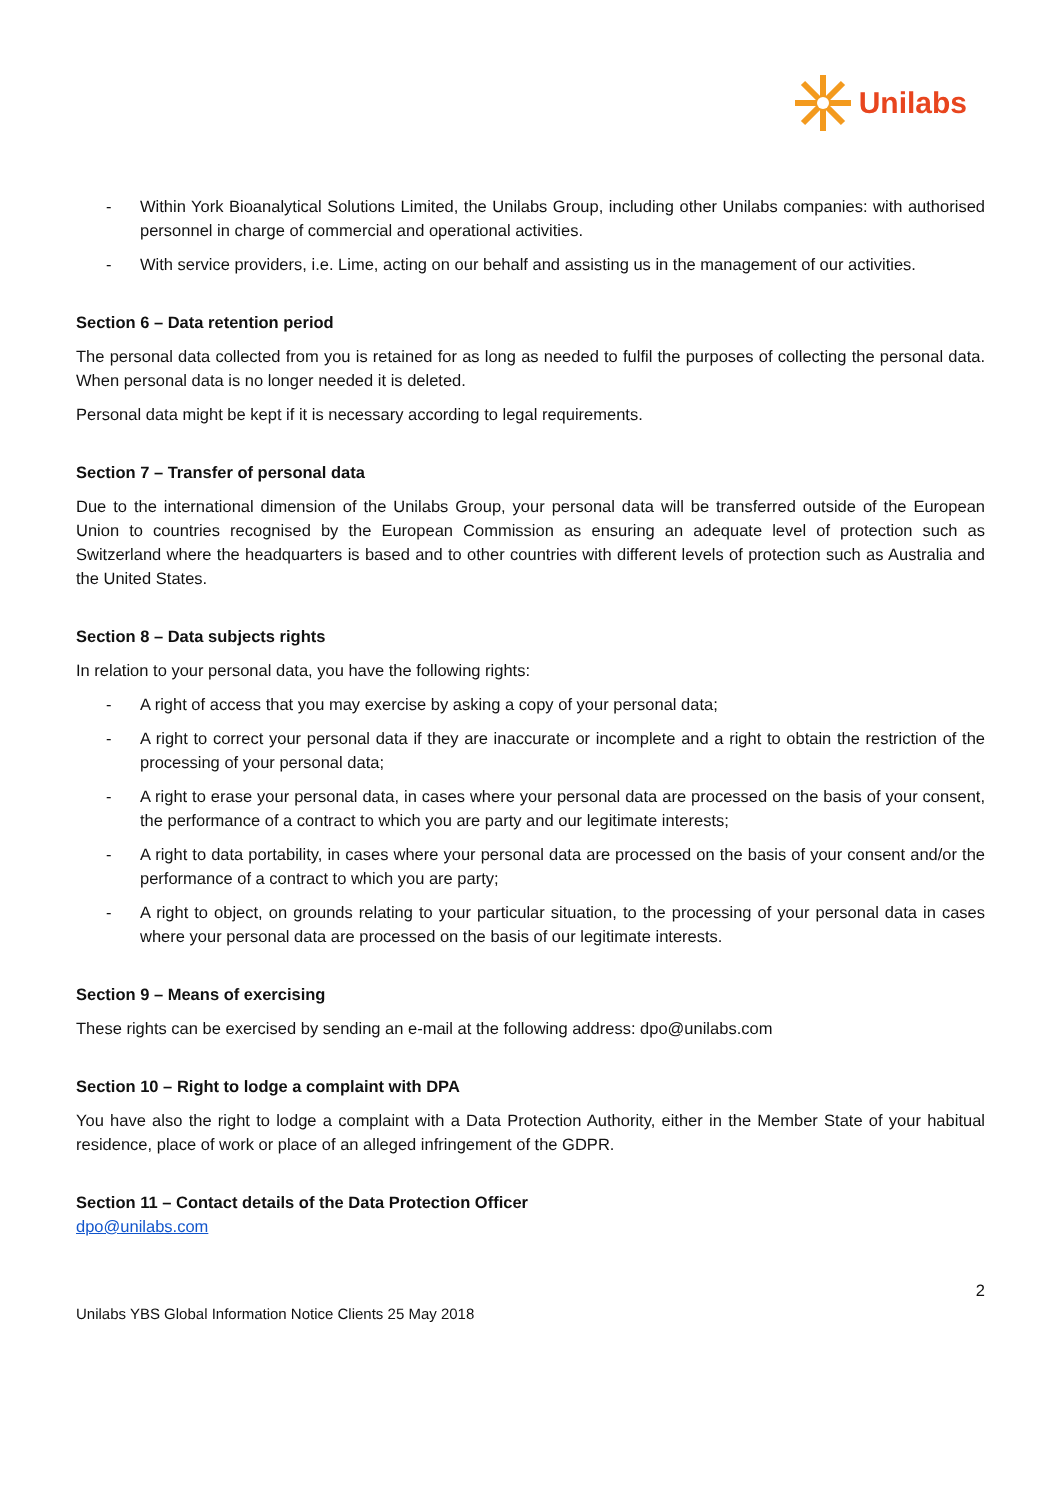Unilabs
- Within York Bioanalytical Solutions Limited, the Unilabs Group, including other Unilabs companies: with authorised personnel in charge of commercial and operational activities.
- With service providers, i.e. Lime, acting on our behalf and assisting us in the management of our activities.
Section 6 – Data retention period
The personal data collected from you is retained for as long as needed to fulfil the purposes of collecting the personal data. When personal data is no longer needed it is deleted.
Personal data might be kept if it is necessary according to legal requirements.
Section 7 – Transfer of personal data
Due to the international dimension of the Unilabs Group, your personal data will be transferred outside of the European Union to countries recognised by the European Commission as ensuring an adequate level of protection such as Switzerland where the headquarters is based and to other countries with different levels of protection such as Australia and the United States.
Section 8 – Data subjects rights
In relation to your personal data, you have the following rights:
- A right of access that you may exercise by asking a copy of your personal data;
- A right to correct your personal data if they are inaccurate or incomplete and a right to obtain the restriction of the processing of your personal data;
- A right to erase your personal data, in cases where your personal data are processed on the basis of your consent, the performance of a contract to which you are party and our legitimate interests;
- A right to data portability, in cases where your personal data are processed on the basis of your consent and/or the performance of a contract to which you are party;
- A right to object, on grounds relating to your particular situation, to the processing of your personal data in cases where your personal data are processed on the basis of our legitimate interests.
Section 9 – Means of exercising
These rights can be exercised by sending an e-mail at the following address: dpo@unilabs.com
Section 10 – Right to lodge a complaint with DPA
You have also the right to lodge a complaint with a Data Protection Authority, either in the Member State of your habitual residence, place of work or place of an alleged infringement of the GDPR.
Section 11 – Contact details of the Data Protection Officer
dpo@unilabs.com
2
Unilabs YBS Global Information Notice Clients 25 May 2018